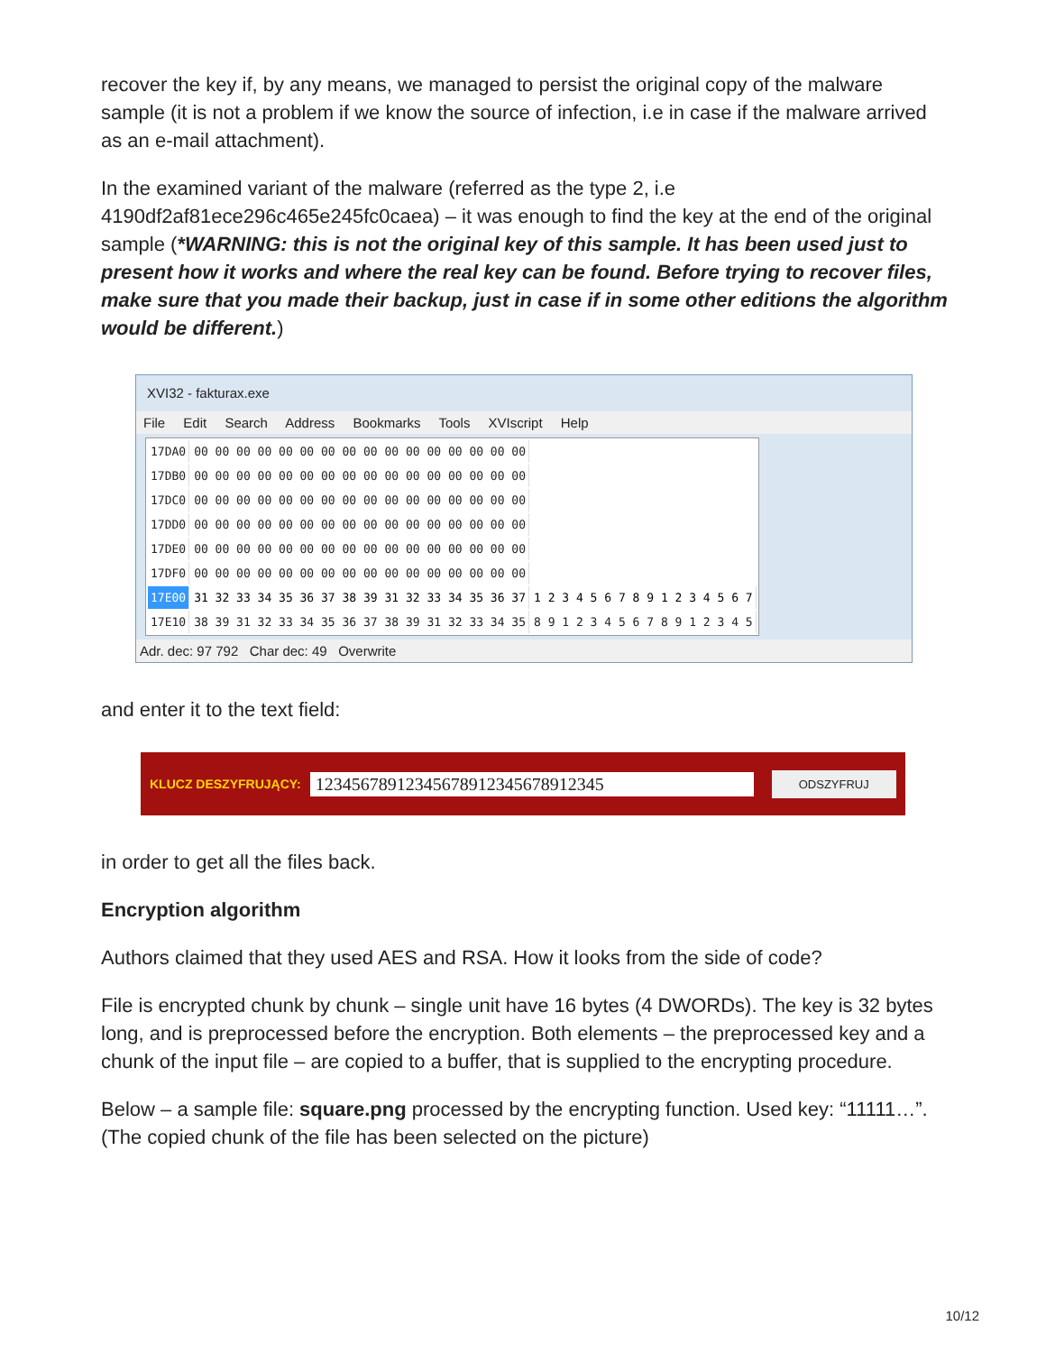recover the key if, by any means, we managed to persist the original copy of the malware sample (it is not a problem if we know the source of infection, i.e in case if the malware arrived as an e-mail attachment).
In the examined variant of the malware (referred as the type 2, i.e 4190df2af81ece296c465e245fc0caea) – it was enough to find the key at the end of the original sample (*WARNING: this is not the original key of this sample. It has been used just to present how it works and where the real key can be found. Before trying to recover files, make sure that you made their backup, just in case if in some other editions the algorithm would be different.)
XVI32 - fakturax.exe
File Edit Search Address Bookmarks Tools XVIscript Help
| 17DA0 | 00 00 00 00 00 00 00 00 00 00 00 00 00 00 00 00 | |
| 17DB0 | 00 00 00 00 00 00 00 00 00 00 00 00 00 00 00 00 | |
| 17DC0 | 00 00 00 00 00 00 00 00 00 00 00 00 00 00 00 00 | |
| 17DD0 | 00 00 00 00 00 00 00 00 00 00 00 00 00 00 00 00 | |
| 17DE0 | 00 00 00 00 00 00 00 00 00 00 00 00 00 00 00 00 | |
| 17DF0 | 00 00 00 00 00 00 00 00 00 00 00 00 00 00 00 00 | |
| 17E00 | 31 32 33 34 35 36 37 38 39 31 32 33 34 35 36 37 | 1 2 3 4 5 6 7 8 9 1 2 3 4 5 6 7 |
| 17E10 | 38 39 31 32 33 34 35 36 37 38 39 31 32 33 34 35 | 8 9 1 2 3 4 5 6 7 8 9 1 2 3 4 5 |
Adr. dec: 97 792 Char dec: 49 Overwrite
and enter it to the text field:
KLUCZ DESZYFRUJĄCY: 12345678912345678912345678912345 ODSZYFRUJ
in order to get all the files back.
Encryption algorithm
Authors claimed that they used AES and RSA. How it looks from the side of code?
File is encrypted chunk by chunk – single unit have 16 bytes (4 DWORDs). The key is 32 bytes long, and is preprocessed before the encryption. Both elements – the preprocessed key and a chunk of the input file – are copied to a buffer, that is supplied to the encrypting procedure.
Below – a sample file: square.png processed by the encrypting function. Used key: “11111…”. (The copied chunk of the file has been selected on the picture)
10/12